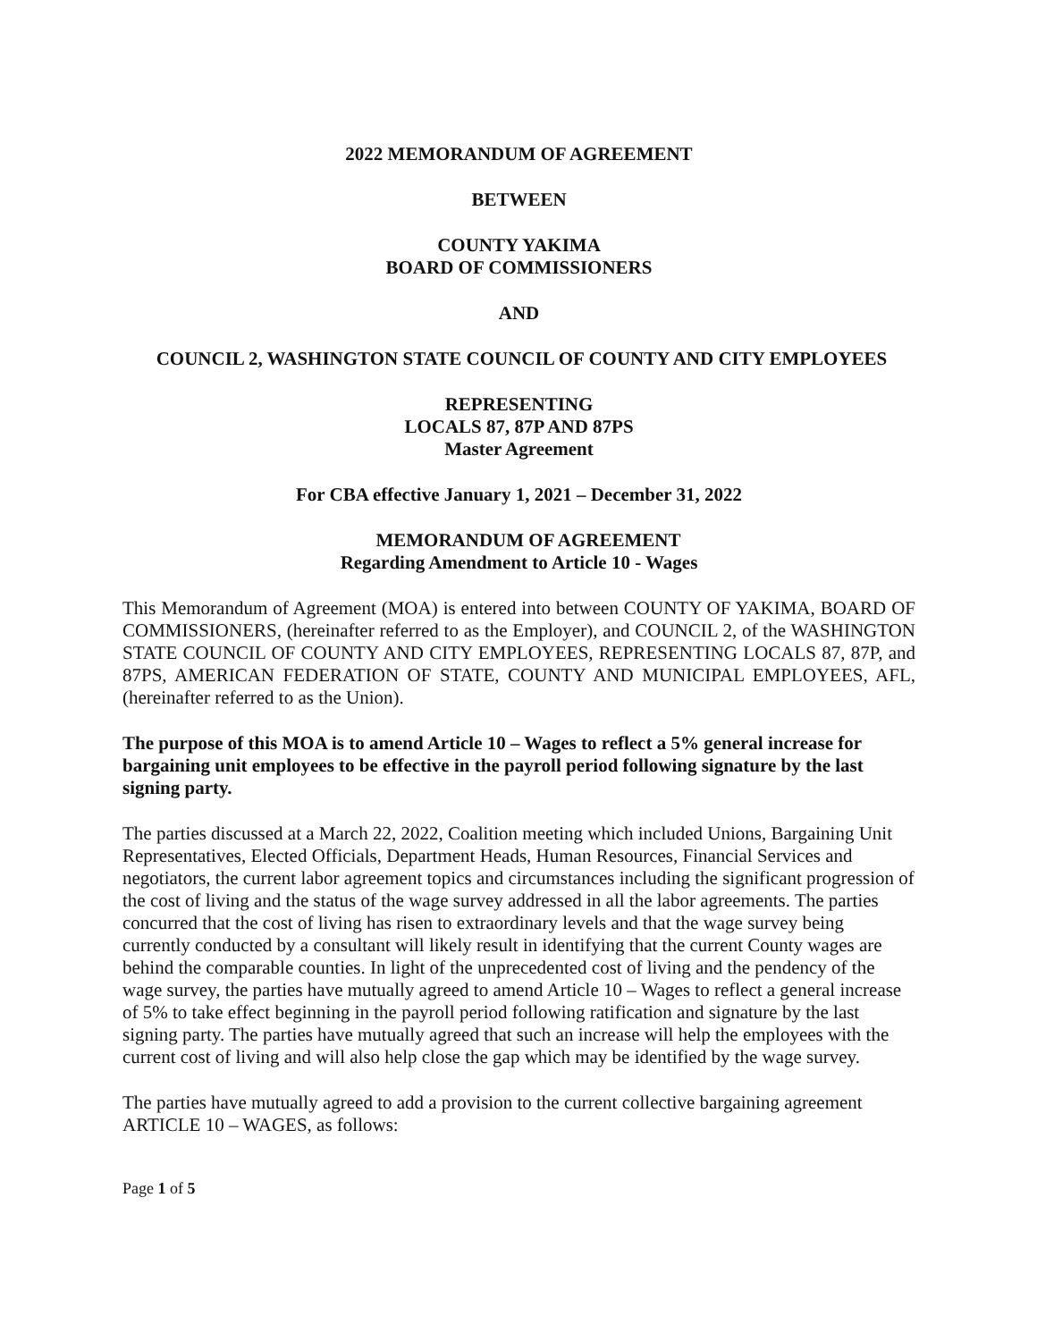2022 MEMORANDUM OF AGREEMENT
BETWEEN
COUNTY YAKIMA
BOARD OF COMMISSIONERS
AND
COUNCIL 2, WASHINGTON STATE COUNCIL OF COUNTY AND CITY EMPLOYEES
REPRESENTING
LOCALS 87, 87P AND 87PS
Master Agreement
For CBA effective January 1, 2021 – December 31, 2022
MEMORANDUM OF AGREEMENT
Regarding Amendment to Article 10 - Wages
This Memorandum of Agreement (MOA) is entered into between COUNTY OF YAKIMA, BOARD OF COMMISSIONERS, (hereinafter referred to as the Employer), and COUNCIL 2, of the WASHINGTON STATE COUNCIL OF COUNTY AND CITY EMPLOYEES, REPRESENTING LOCALS 87, 87P, and 87PS, AMERICAN FEDERATION OF STATE, COUNTY AND MUNICIPAL EMPLOYEES, AFL, (hereinafter referred to as the Union).
The purpose of this MOA is to amend Article 10 – Wages to reflect a 5% general increase for bargaining unit employees to be effective in the payroll period following signature by the last signing party.
The parties discussed at a March 22, 2022, Coalition meeting which included Unions, Bargaining Unit Representatives, Elected Officials, Department Heads, Human Resources, Financial Services and negotiators, the current labor agreement topics and circumstances including the significant progression of the cost of living and the status of the wage survey addressed in all the labor agreements. The parties concurred that the cost of living has risen to extraordinary levels and that the wage survey being currently conducted by a consultant will likely result in identifying that the current County wages are behind the comparable counties. In light of the unprecedented cost of living and the pendency of the wage survey, the parties have mutually agreed to amend Article 10 – Wages to reflect a general increase of 5% to take effect beginning in the payroll period following ratification and signature by the last signing party. The parties have mutually agreed that such an increase will help the employees with the current cost of living and will also help close the gap which may be identified by the wage survey.
The parties have mutually agreed to add a provision to the current collective bargaining agreement ARTICLE 10 – WAGES, as follows:
Page 1 of 5